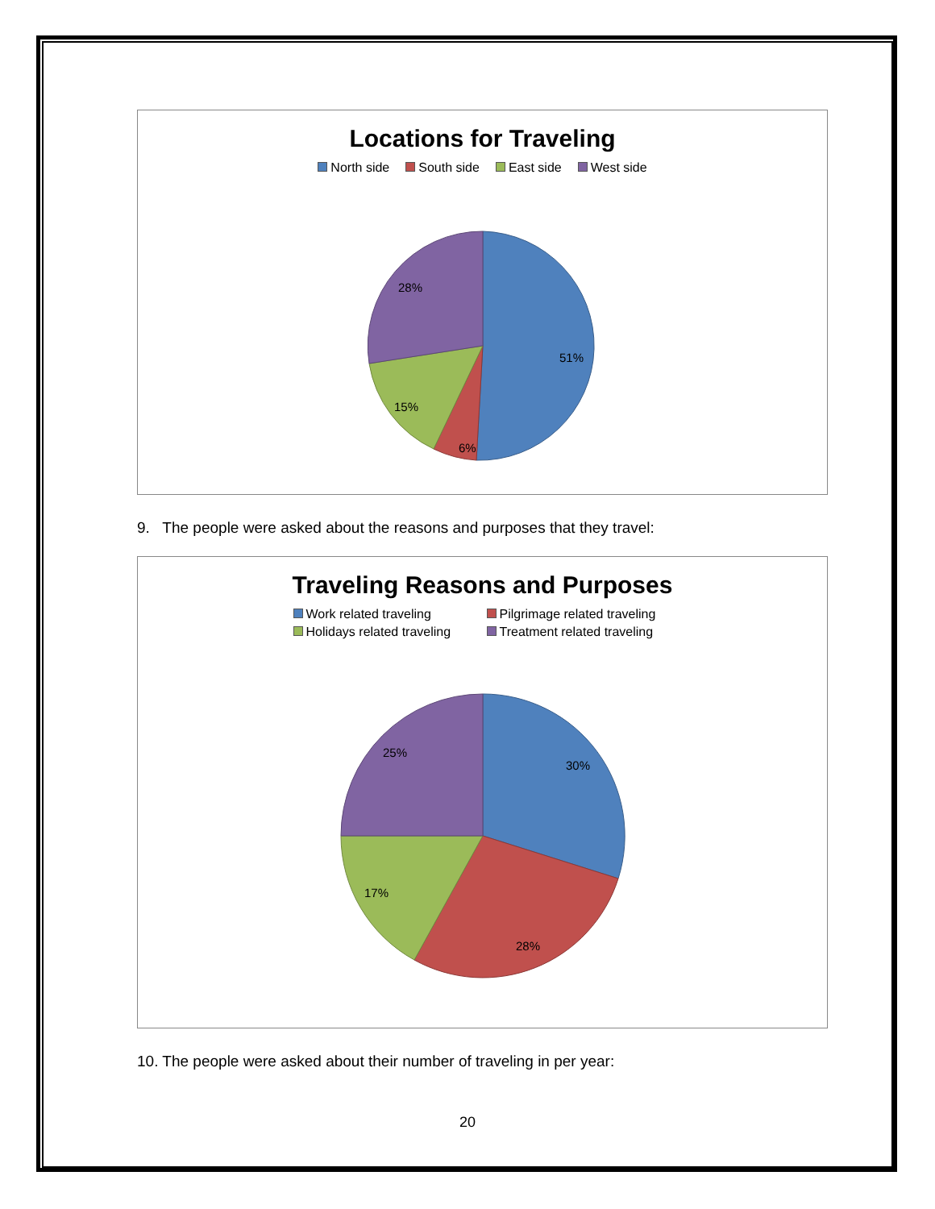Locations for Traveling
North side South side East side West side
51%
6%
15%
28%
9. The people were asked about the reasons and purposes that they travel:
Traveling Reasons and Purposes
Work related traveling Pilgrimage related traveling
Holidays related traveling Treatment related traveling
30%
28%
17%
25%
10. The people were asked about their number of traveling in per year:
20